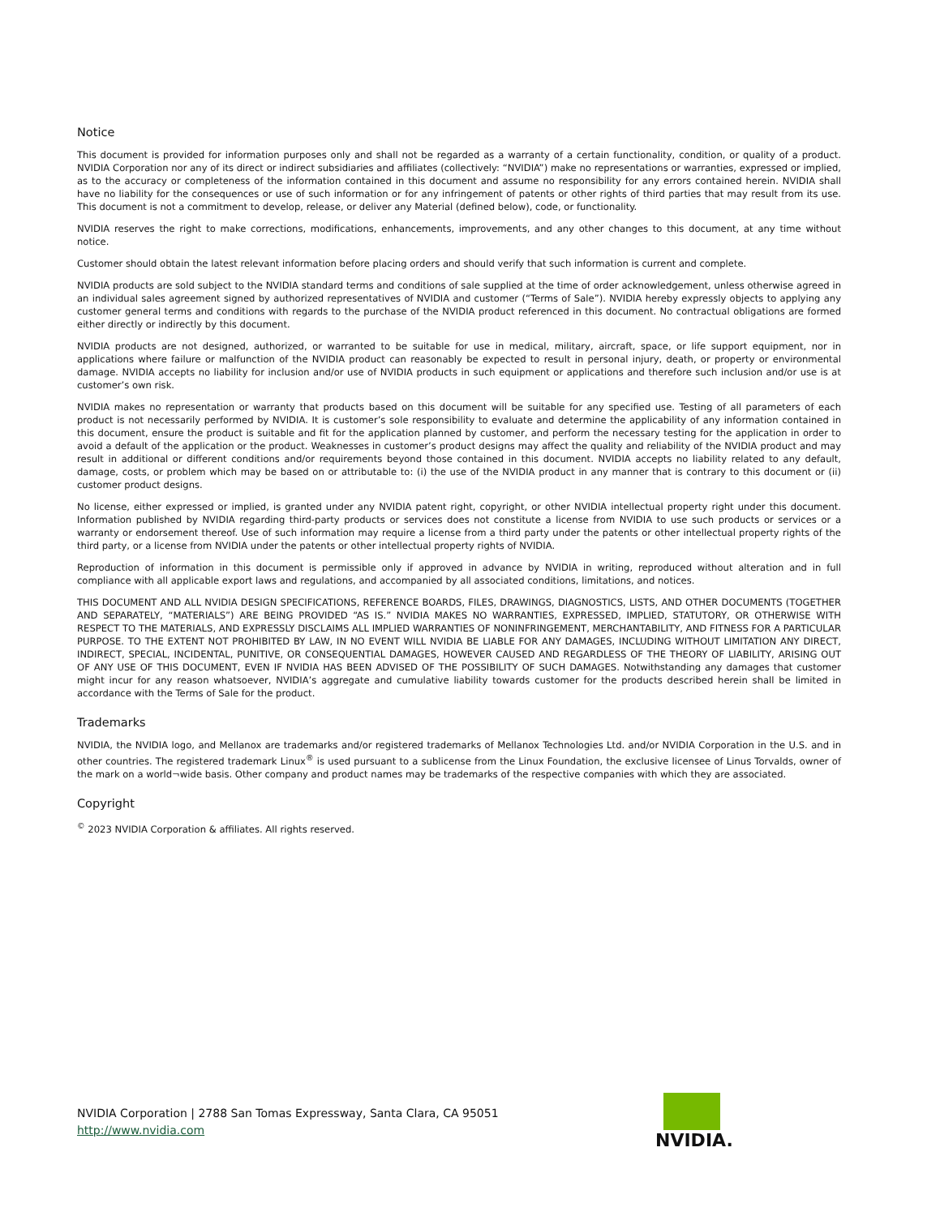Notice
This document is provided for information purposes only and shall not be regarded as a warranty of a certain functionality, condition, or quality of a product. NVIDIA Corporation nor any of its direct or indirect subsidiaries and affiliates (collectively: “NVIDIA”) make no representations or warranties, expressed or implied, as to the accuracy or completeness of the information contained in this document and assume no responsibility for any errors contained herein. NVIDIA shall have no liability for the consequences or use of such information or for any infringement of patents or other rights of third parties that may result from its use. This document is not a commitment to develop, release, or deliver any Material (defined below), code, or functionality.
NVIDIA reserves the right to make corrections, modifications, enhancements, improvements, and any other changes to this document, at any time without notice.
Customer should obtain the latest relevant information before placing orders and should verify that such information is current and complete.
NVIDIA products are sold subject to the NVIDIA standard terms and conditions of sale supplied at the time of order acknowledgement, unless otherwise agreed in an individual sales agreement signed by authorized representatives of NVIDIA and customer (“Terms of Sale”). NVIDIA hereby expressly objects to applying any customer general terms and conditions with regards to the purchase of the NVIDIA product referenced in this document. No contractual obligations are formed either directly or indirectly by this document.
NVIDIA products are not designed, authorized, or warranted to be suitable for use in medical, military, aircraft, space, or life support equipment, nor in applications where failure or malfunction of the NVIDIA product can reasonably be expected to result in personal injury, death, or property or environmental damage. NVIDIA accepts no liability for inclusion and/or use of NVIDIA products in such equipment or applications and therefore such inclusion and/or use is at customer’s own risk.
NVIDIA makes no representation or warranty that products based on this document will be suitable for any specified use. Testing of all parameters of each product is not necessarily performed by NVIDIA. It is customer’s sole responsibility to evaluate and determine the applicability of any information contained in this document, ensure the product is suitable and fit for the application planned by customer, and perform the necessary testing for the application in order to avoid a default of the application or the product. Weaknesses in customer’s product designs may affect the quality and reliability of the NVIDIA product and may result in additional or different conditions and/or requirements beyond those contained in this document. NVIDIA accepts no liability related to any default, damage, costs, or problem which may be based on or attributable to: (i) the use of the NVIDIA product in any manner that is contrary to this document or (ii) customer product designs.
No license, either expressed or implied, is granted under any NVIDIA patent right, copyright, or other NVIDIA intellectual property right under this document. Information published by NVIDIA regarding third-party products or services does not constitute a license from NVIDIA to use such products or services or a warranty or endorsement thereof. Use of such information may require a license from a third party under the patents or other intellectual property rights of the third party, or a license from NVIDIA under the patents or other intellectual property rights of NVIDIA.
Reproduction of information in this document is permissible only if approved in advance by NVIDIA in writing, reproduced without alteration and in full compliance with all applicable export laws and regulations, and accompanied by all associated conditions, limitations, and notices.
THIS DOCUMENT AND ALL NVIDIA DESIGN SPECIFICATIONS, REFERENCE BOARDS, FILES, DRAWINGS, DIAGNOSTICS, LISTS, AND OTHER DOCUMENTS (TOGETHER AND SEPARATELY, “MATERIALS”) ARE BEING PROVIDED “AS IS.” NVIDIA MAKES NO WARRANTIES, EXPRESSED, IMPLIED, STATUTORY, OR OTHERWISE WITH RESPECT TO THE MATERIALS, AND EXPRESSLY DISCLAIMS ALL IMPLIED WARRANTIES OF NONINFRINGEMENT, MERCHANTABILITY, AND FITNESS FOR A PARTICULAR PURPOSE. TO THE EXTENT NOT PROHIBITED BY LAW, IN NO EVENT WILL NVIDIA BE LIABLE FOR ANY DAMAGES, INCLUDING WITHOUT LIMITATION ANY DIRECT, INDIRECT, SPECIAL, INCIDENTAL, PUNITIVE, OR CONSEQUENTIAL DAMAGES, HOWEVER CAUSED AND REGARDLESS OF THE THEORY OF LIABILITY, ARISING OUT OF ANY USE OF THIS DOCUMENT, EVEN IF NVIDIA HAS BEEN ADVISED OF THE POSSIBILITY OF SUCH DAMAGES. Notwithstanding any damages that customer might incur for any reason whatsoever, NVIDIA’s aggregate and cumulative liability towards customer for the products described herein shall be limited in accordance with the Terms of Sale for the product.
Trademarks
NVIDIA, the NVIDIA logo, and Mellanox are trademarks and/or registered trademarks of Mellanox Technologies Ltd. and/or NVIDIA Corporation in the U.S. and in other countries. The registered trademark Linux<sup>®</sup> is used pursuant to a sublicense from the Linux Foundation, the exclusive licensee of Linus Torvalds, owner of the mark on a world¬wide basis. Other company and product names may be trademarks of the respective companies with which they are associated.
Copyright
<sup>©</sup> 2023 NVIDIA Corporation & affiliates. All rights reserved.
NVIDIA Corporation | 2788 San Tomas Expressway, Santa Clara, CA 95051
http://www.nvidia.com
NVIDIA.